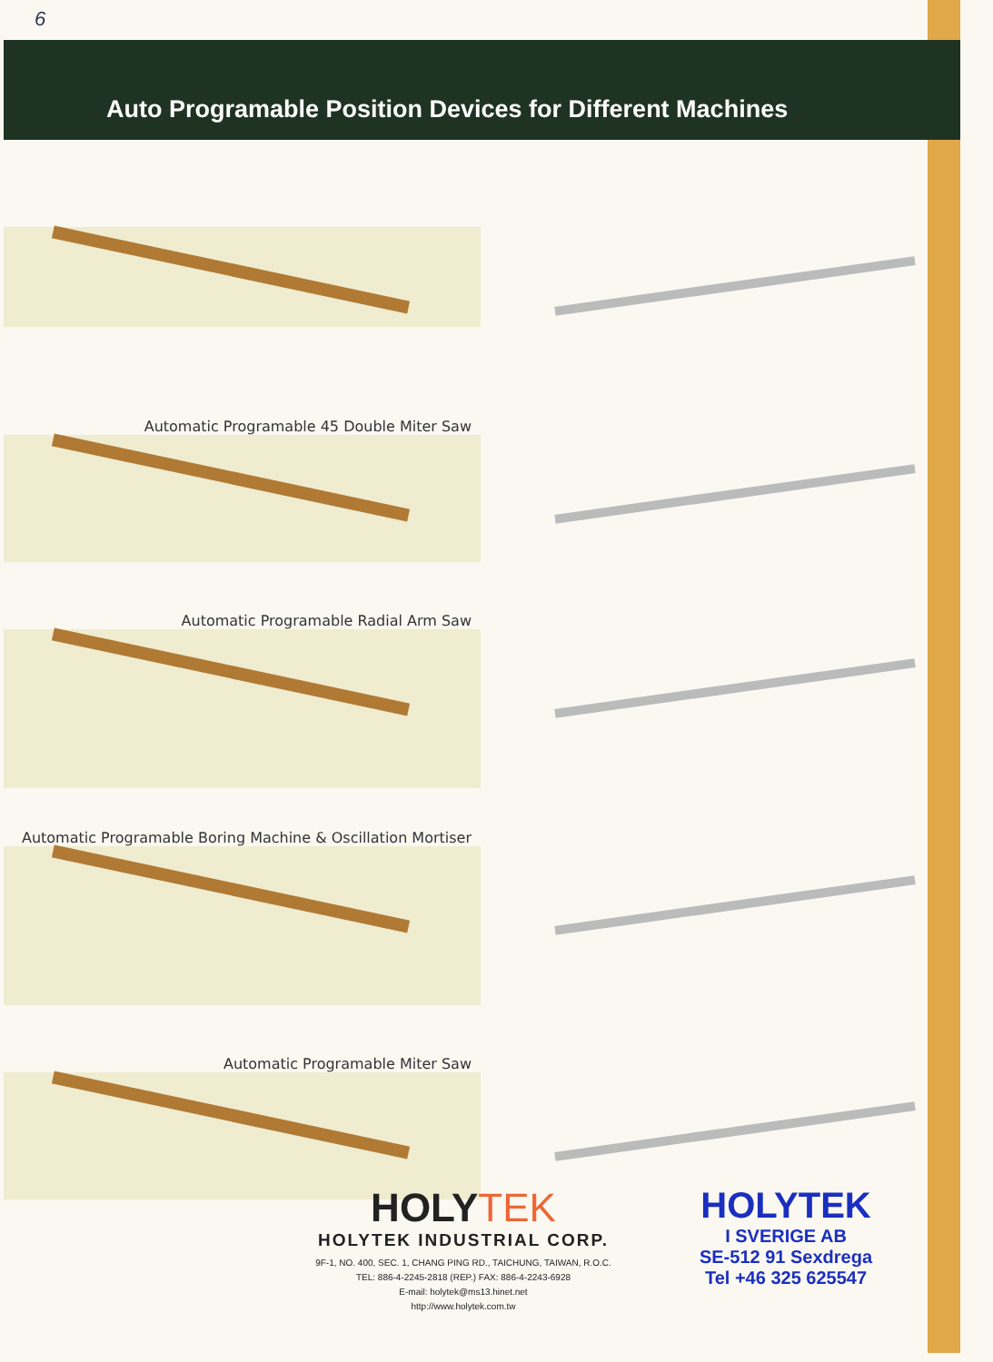6
Auto Programable Position Devices for Different Machines
Automatic Programable 45 Double Miter Saw
Automatic Programable Radial Arm Saw
Automatic Programable Boring Machine & Oscillation Mortiser
Automatic Programable Miter Saw
HOLYTEK
HOLYTEK INDUSTRIAL CORP.
9F-1, NO. 400, SEC. 1, CHANG PING RD., TAICHUNG, TAIWAN, R.O.C.
TEL: 886-4-2245-2818 (REP.) FAX: 886-4-2243-6928
E-mail: holytek@ms13.hinet.net
http://www.holytek.com.tw
HOLYTEK
I SVERIGE AB
SE-512 91 Sexdrega
Tel +46 325 625547